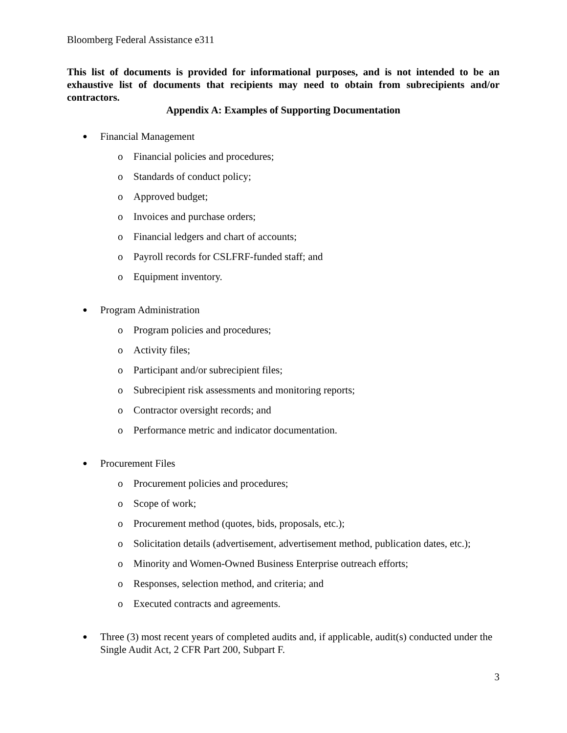Bloomberg Federal Assistance e311
This list of documents is provided for informational purposes, and is not intended to be an exhaustive list of documents that recipients may need to obtain from subrecipients and/or contractors.
Appendix A: Examples of Supporting Documentation
● Financial Management
o Financial policies and procedures;
o Standards of conduct policy;
o Approved budget;
o Invoices and purchase orders;
o Financial ledgers and chart of accounts;
o Payroll records for CSLFRF-funded staff; and
o Equipment inventory.
● Program Administration
o Program policies and procedures;
o Activity files;
o Participant and/or subrecipient files;
o Subrecipient risk assessments and monitoring reports;
o Contractor oversight records; and
o Performance metric and indicator documentation.
● Procurement Files
o Procurement policies and procedures;
o Scope of work;
o Procurement method (quotes, bids, proposals, etc.);
o Solicitation details (advertisement, advertisement method, publication dates, etc.);
o Minority and Women-Owned Business Enterprise outreach efforts;
o Responses, selection method, and criteria; and
o Executed contracts and agreements.
● Three (3) most recent years of completed audits and, if applicable, audit(s) conducted under the Single Audit Act, 2 CFR Part 200, Subpart F.
3